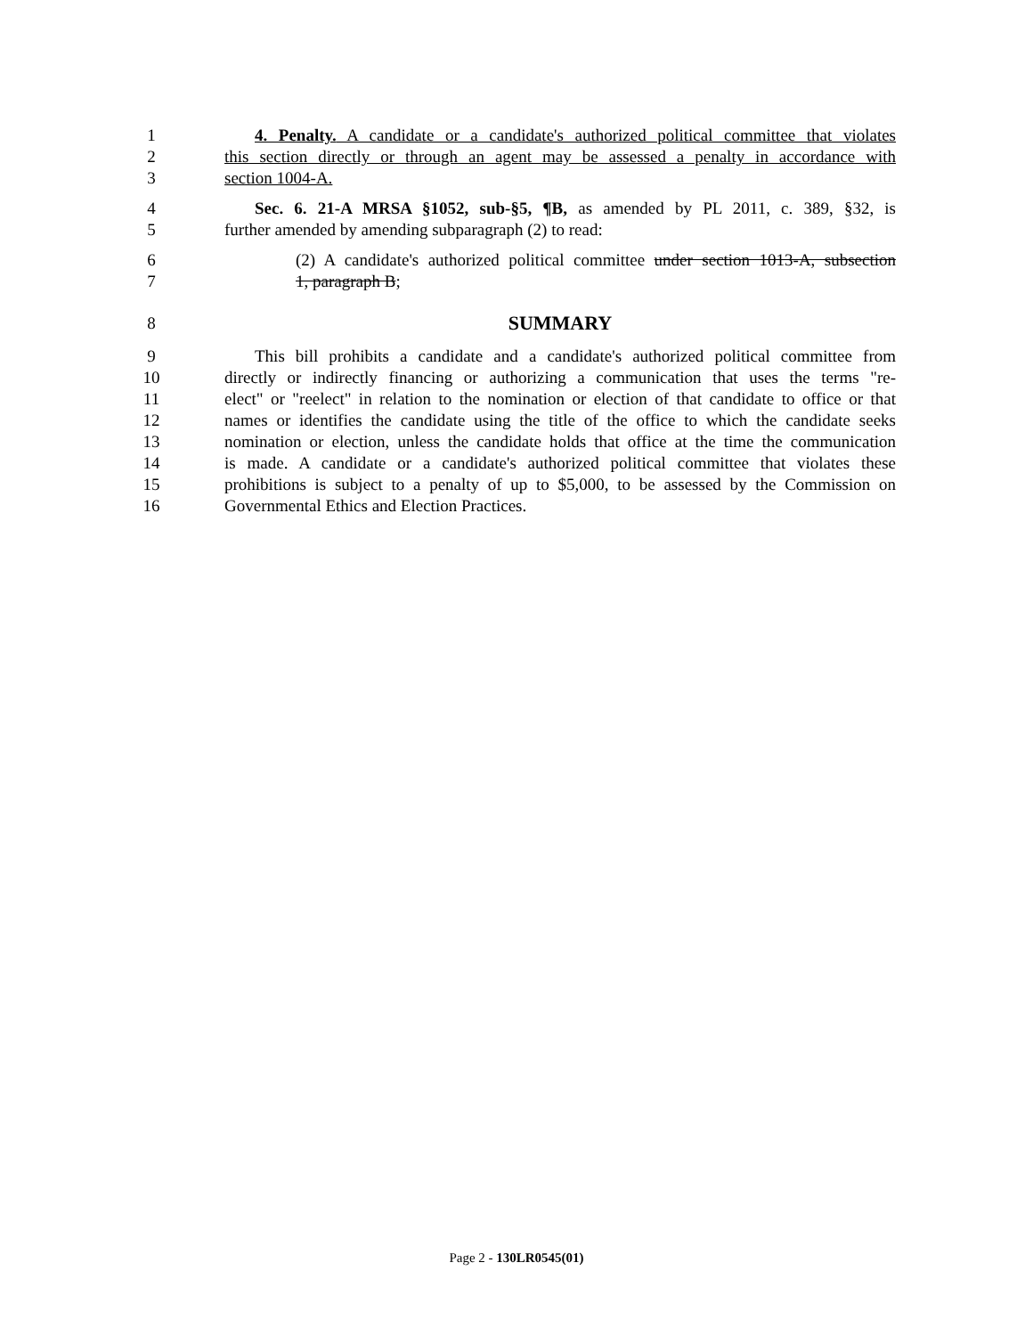1 4. Penalty. A candidate or a candidate's authorized political committee that violates
2 this section directly or through an agent may be assessed a penalty in accordance with
3 section 1004-A.
4 Sec. 6. 21-A MRSA §1052, sub-§5, ¶B, as amended by PL 2011, c. 389, §32, is
5 further amended by amending subparagraph (2) to read:
6 (2) A candidate's authorized political committee under section 1013-A, subsection
7 1, paragraph B;
8 SUMMARY
9 This bill prohibits a candidate and a candidate's authorized political committee from
10 directly or indirectly financing or authorizing a communication that uses the terms "re-
11 elect" or "reelect" in relation to the nomination or election of that candidate to office or that
12 names or identifies the candidate using the title of the office to which the candidate seeks
13 nomination or election, unless the candidate holds that office at the time the communication
14 is made. A candidate or a candidate's authorized political committee that violates these
15 prohibitions is subject to a penalty of up to $5,000, to be assessed by the Commission on
16 Governmental Ethics and Election Practices.
Page 2 - 130LR0545(01)